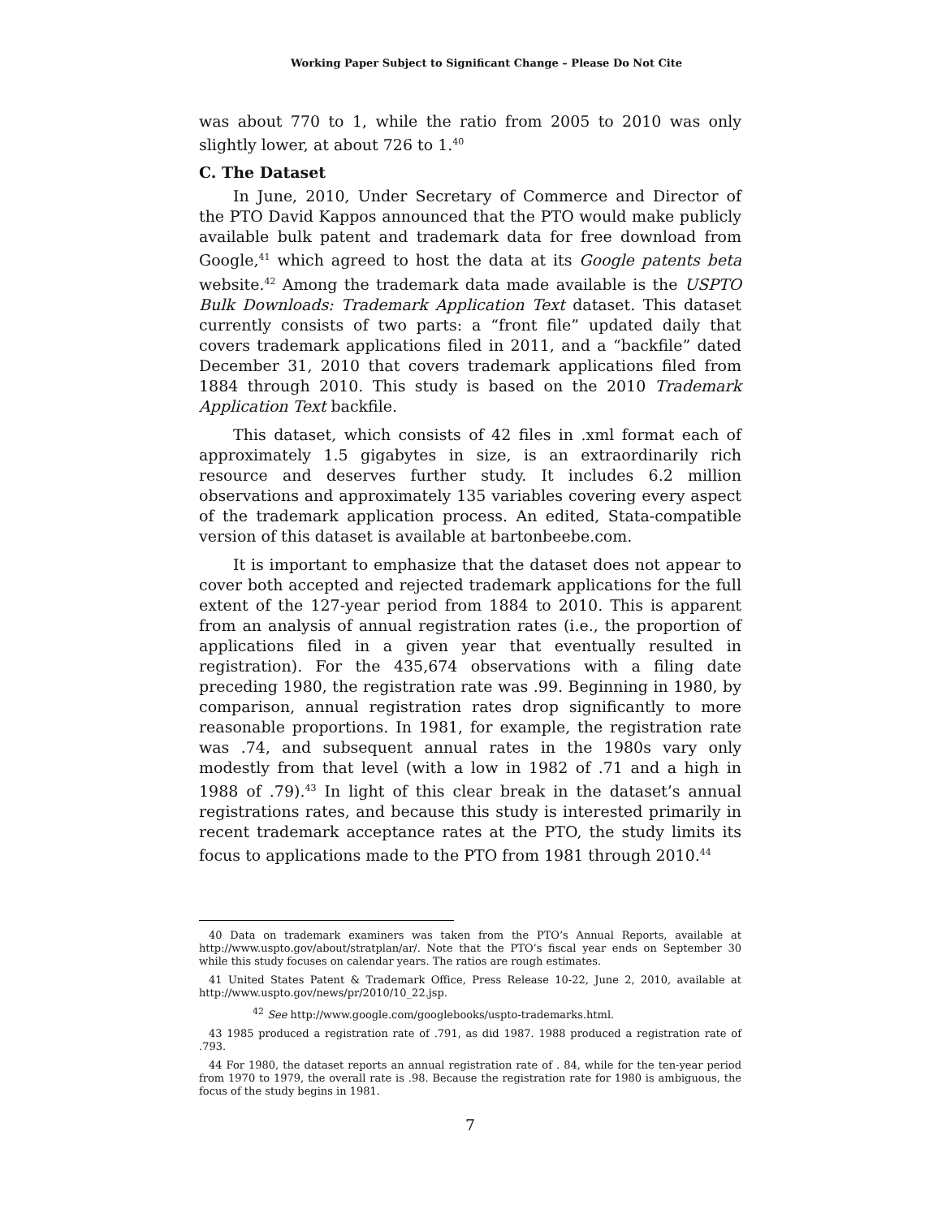Working Paper Subject to Significant Change – Please Do Not Cite
was about 770 to 1, while the ratio from 2005 to 2010 was only slightly lower, at about 726 to 1.<sup>40</sup>
C. The Dataset
In June, 2010, Under Secretary of Commerce and Director of the PTO David Kappos announced that the PTO would make publicly available bulk patent and trademark data for free download from Google,<sup>41</sup> which agreed to host the data at its Google patents beta website.<sup>42</sup> Among the trademark data made available is the USPTO Bulk Downloads: Trademark Application Text dataset. This dataset currently consists of two parts: a “front file” updated daily that covers trademark applications filed in 2011, and a “backfile” dated December 31, 2010 that covers trademark applications filed from 1884 through 2010. This study is based on the 2010 Trademark Application Text backfile.
This dataset, which consists of 42 files in .xml format each of approximately 1.5 gigabytes in size, is an extraordinarily rich resource and deserves further study. It includes 6.2 million observations and approximately 135 variables covering every aspect of the trademark application process. An edited, Stata-compatible version of this dataset is available at bartonbeebe.com.
It is important to emphasize that the dataset does not appear to cover both accepted and rejected trademark applications for the full extent of the 127-year period from 1884 to 2010. This is apparent from an analysis of annual registration rates (i.e., the proportion of applications filed in a given year that eventually resulted in registration). For the 435,674 observations with a filing date preceding 1980, the registration rate was .99. Beginning in 1980, by comparison, annual registration rates drop significantly to more reasonable proportions. In 1981, for example, the registration rate was .74, and subsequent annual rates in the 1980s vary only modestly from that level (with a low in 1982 of .71 and a high in 1988 of .79).<sup>43</sup> In light of this clear break in the dataset’s annual registrations rates, and because this study is interested primarily in recent trademark acceptance rates at the PTO, the study limits its focus to applications made to the PTO from 1981 through 2010.<sup>44</sup>
40 Data on trademark examiners was taken from the PTO’s Annual Reports, available at http://www.uspto.gov/about/stratplan/ar/. Note that the PTO’s fiscal year ends on September 30 while this study focuses on calendar years. The ratios are rough estimates.
41 United States Patent & Trademark Office, Press Release 10-22, June 2, 2010, available at http://www.uspto.gov/news/pr/2010/10_22.jsp.
<sup>42</sup> See http://www.google.com/googlebooks/uspto-trademarks.html.
43 1985 produced a registration rate of .791, as did 1987. 1988 produced a registration rate of .793.
44 For 1980, the dataset reports an annual registration rate of . 84, while for the ten-year period from 1970 to 1979, the overall rate is .98. Because the registration rate for 1980 is ambiguous, the focus of the study begins in 1981.
7